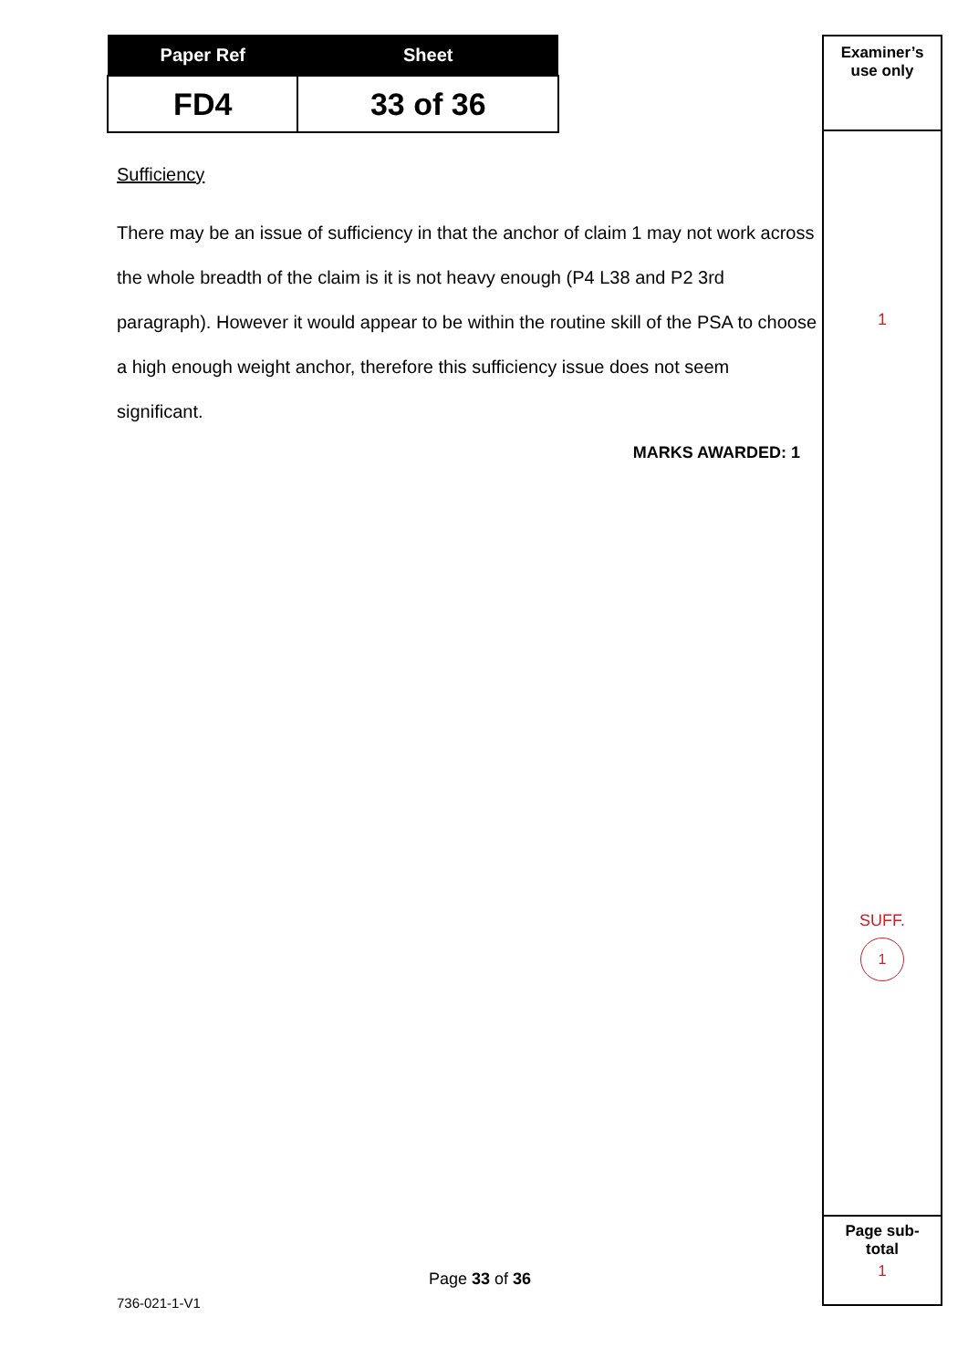| Paper Ref | Sheet |
| --- | --- |
| FD4 | 33 of 36 |
Sufficiency
There may be an issue of sufficiency in that the anchor of claim 1 may not work across the whole breadth of the claim is it is not heavy enough (P4 L38 and P2 3rd paragraph). However it would appear to be within the routine skill of the PSA to choose a high enough weight anchor, therefore this sufficiency issue does not seem significant.
MARKS AWARDED: 1
Examiner’s
use only
1
SUFF.
1
Page sub-
total
1
Page 33 of 36
736-021-1-V1